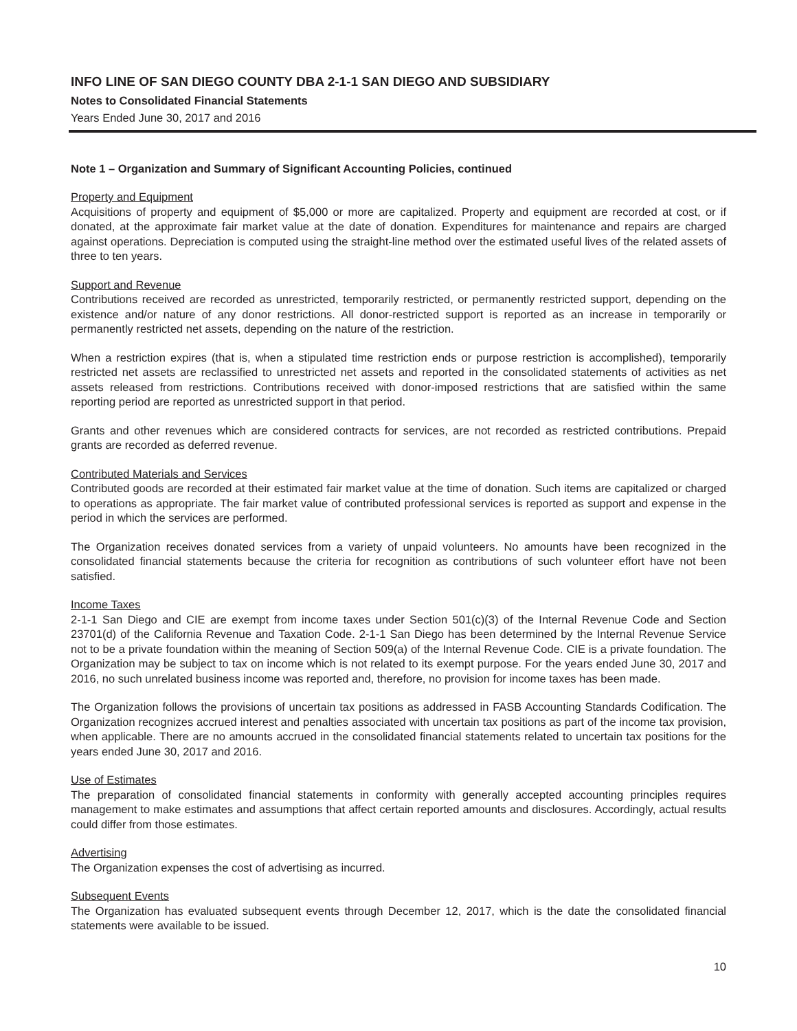INFO LINE OF SAN DIEGO COUNTY DBA 2-1-1 SAN DIEGO AND SUBSIDIARY
Notes to Consolidated Financial Statements
Years Ended June 30, 2017 and 2016
Note 1 – Organization and Summary of Significant Accounting Policies, continued
Property and Equipment
Acquisitions of property and equipment of $5,000 or more are capitalized. Property and equipment are recorded at cost, or if donated, at the approximate fair market value at the date of donation. Expenditures for maintenance and repairs are charged against operations. Depreciation is computed using the straight-line method over the estimated useful lives of the related assets of three to ten years.
Support and Revenue
Contributions received are recorded as unrestricted, temporarily restricted, or permanently restricted support, depending on the existence and/or nature of any donor restrictions. All donor-restricted support is reported as an increase in temporarily or permanently restricted net assets, depending on the nature of the restriction.
When a restriction expires (that is, when a stipulated time restriction ends or purpose restriction is accomplished), temporarily restricted net assets are reclassified to unrestricted net assets and reported in the consolidated statements of activities as net assets released from restrictions. Contributions received with donor-imposed restrictions that are satisfied within the same reporting period are reported as unrestricted support in that period.
Grants and other revenues which are considered contracts for services, are not recorded as restricted contributions. Prepaid grants are recorded as deferred revenue.
Contributed Materials and Services
Contributed goods are recorded at their estimated fair market value at the time of donation. Such items are capitalized or charged to operations as appropriate. The fair market value of contributed professional services is reported as support and expense in the period in which the services are performed.
The Organization receives donated services from a variety of unpaid volunteers. No amounts have been recognized in the consolidated financial statements because the criteria for recognition as contributions of such volunteer effort have not been satisfied.
Income Taxes
2-1-1 San Diego and CIE are exempt from income taxes under Section 501(c)(3) of the Internal Revenue Code and Section 23701(d) of the California Revenue and Taxation Code. 2-1-1 San Diego has been determined by the Internal Revenue Service not to be a private foundation within the meaning of Section 509(a) of the Internal Revenue Code. CIE is a private foundation. The Organization may be subject to tax on income which is not related to its exempt purpose. For the years ended June 30, 2017 and 2016, no such unrelated business income was reported and, therefore, no provision for income taxes has been made.
The Organization follows the provisions of uncertain tax positions as addressed in FASB Accounting Standards Codification. The Organization recognizes accrued interest and penalties associated with uncertain tax positions as part of the income tax provision, when applicable. There are no amounts accrued in the consolidated financial statements related to uncertain tax positions for the years ended June 30, 2017 and 2016.
Use of Estimates
The preparation of consolidated financial statements in conformity with generally accepted accounting principles requires management to make estimates and assumptions that affect certain reported amounts and disclosures. Accordingly, actual results could differ from those estimates.
Advertising
The Organization expenses the cost of advertising as incurred.
Subsequent Events
The Organization has evaluated subsequent events through December 12, 2017, which is the date the consolidated financial statements were available to be issued.
10